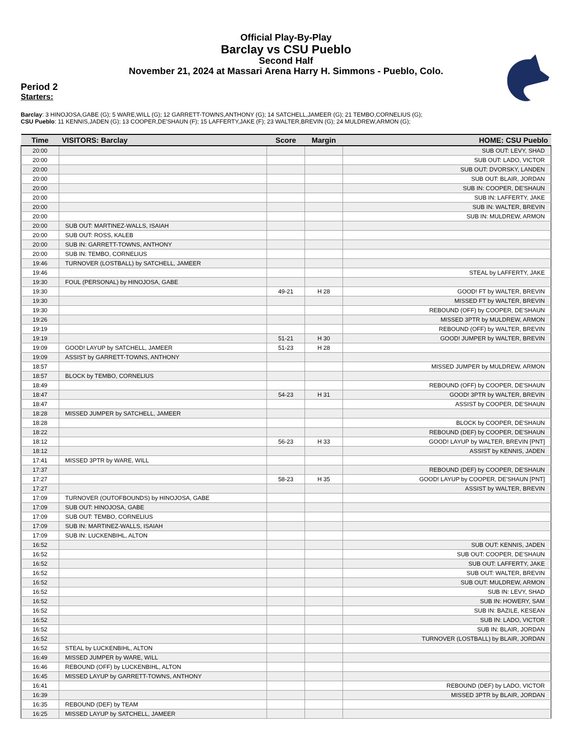Official Play-By-Play
Barclay vs CSU Pueblo
Second Half
November 21, 2024 at Massari Arena Harry H. Simmons - Pueblo, Colo.
Period 2
Starters:
Barclay: 3 HINOJOSA,GABE (G); 5 WARE,WILL (G); 12 GARRETT-TOWNS,ANTHONY (G); 14 SATCHELL,JAMEER (G); 21 TEMBO,CORNELIUS (G);
CSU Pueblo: 11 KENNIS,JADEN (G); 13 COOPER,DE'SHAUN (F); 15 LAFFERTY,JAKE (F); 23 WALTER,BREVIN (G); 24 MULDREW,ARMON (G);
| Time | VISITORS: Barclay | Score | Margin | HOME: CSU Pueblo |
| --- | --- | --- | --- | --- |
| 20:00 | | | | SUB OUT: LEVY, SHAD |
| 20:00 | | | | SUB OUT: LADO, VICTOR |
| 20:00 | | | | SUB OUT: DVORSKY, LANDEN |
| 20:00 | | | | SUB OUT: BLAIR, JORDAN |
| 20:00 | | | | SUB IN: COOPER, DE'SHAUN |
| 20:00 | | | | SUB IN: LAFFERTY, JAKE |
| 20:00 | | | | SUB IN: WALTER, BREVIN |
| 20:00 | | | | SUB IN: MULDREW, ARMON |
| 20:00 | SUB OUT: MARTINEZ-WALLS, ISAIAH | | | |
| 20:00 | SUB OUT: ROSS, KALEB | | | |
| 20:00 | SUB IN: GARRETT-TOWNS, ANTHONY | | | |
| 20:00 | SUB IN: TEMBO, CORNELIUS | | | |
| 19:46 | TURNOVER (LOSTBALL) by SATCHELL, JAMEER | | | |
| 19:46 | | | | STEAL by LAFFERTY, JAKE |
| 19:30 | FOUL (PERSONAL) by HINOJOSA, GABE | | | |
| 19:30 | | 49-21 | H 28 | GOOD! FT by WALTER, BREVIN |
| 19:30 | | | | MISSED FT by WALTER, BREVIN |
| 19:30 | | | | REBOUND (OFF) by COOPER, DE'SHAUN |
| 19:26 | | | | MISSED 3PTR by MULDREW, ARMON |
| 19:19 | | | | REBOUND (OFF) by WALTER, BREVIN |
| 19:19 | | 51-21 | H 30 | GOOD! JUMPER by WALTER, BREVIN |
| 19:09 | GOOD! LAYUP by SATCHELL, JAMEER | 51-23 | H 28 | |
| 19:09 | ASSIST by GARRETT-TOWNS, ANTHONY | | | |
| 18:57 | | | | MISSED JUMPER by MULDREW, ARMON |
| 18:57 | BLOCK by TEMBO, CORNELIUS | | | |
| 18:49 | | | | REBOUND (OFF) by COOPER, DE'SHAUN |
| 18:47 | | 54-23 | H 31 | GOOD! 3PTR by WALTER, BREVIN |
| 18:47 | | | | ASSIST by COOPER, DE'SHAUN |
| 18:28 | MISSED JUMPER by SATCHELL, JAMEER | | | |
| 18:28 | | | | BLOCK by COOPER, DE'SHAUN |
| 18:22 | | | | REBOUND (DEF) by COOPER, DE'SHAUN |
| 18:12 | | 56-23 | H 33 | GOOD! LAYUP by WALTER, BREVIN [PNT] |
| 18:12 | | | | ASSIST by KENNIS, JADEN |
| 17:41 | MISSED 3PTR by WARE, WILL | | | |
| 17:37 | | | | REBOUND (DEF) by COOPER, DE'SHAUN |
| 17:27 | | 58-23 | H 35 | GOOD! LAYUP by COOPER, DE'SHAUN [PNT] |
| 17:27 | | | | ASSIST by WALTER, BREVIN |
| 17:09 | TURNOVER (OUTOFBOUNDS) by HINOJOSA, GABE | | | |
| 17:09 | SUB OUT: HINOJOSA, GABE | | | |
| 17:09 | SUB OUT: TEMBO, CORNELIUS | | | |
| 17:09 | SUB IN: MARTINEZ-WALLS, ISAIAH | | | |
| 17:09 | SUB IN: LUCKENBIHL, ALTON | | | |
| 16:52 | | | | SUB OUT: KENNIS, JADEN |
| 16:52 | | | | SUB OUT: COOPER, DE'SHAUN |
| 16:52 | | | | SUB OUT: LAFFERTY, JAKE |
| 16:52 | | | | SUB OUT: WALTER, BREVIN |
| 16:52 | | | | SUB OUT: MULDREW, ARMON |
| 16:52 | | | | SUB IN: LEVY, SHAD |
| 16:52 | | | | SUB IN: HOWERY, SAM |
| 16:52 | | | | SUB IN: BAZILE, KESEAN |
| 16:52 | | | | SUB IN: LADO, VICTOR |
| 16:52 | | | | SUB IN: BLAIR, JORDAN |
| 16:52 | | | | TURNOVER (LOSTBALL) by BLAIR, JORDAN |
| 16:52 | STEAL by LUCKENBIHL, ALTON | | | |
| 16:49 | MISSED JUMPER by WARE, WILL | | | |
| 16:46 | REBOUND (OFF) by LUCKENBIHL, ALTON | | | |
| 16:45 | MISSED LAYUP by GARRETT-TOWNS, ANTHONY | | | |
| 16:41 | | | | REBOUND (DEF) by LADO, VICTOR |
| 16:39 | | | | MISSED 3PTR by BLAIR, JORDAN |
| 16:35 | REBOUND (DEF) by TEAM | | | |
| 16:25 | MISSED LAYUP by SATCHELL, JAMEER | | | |